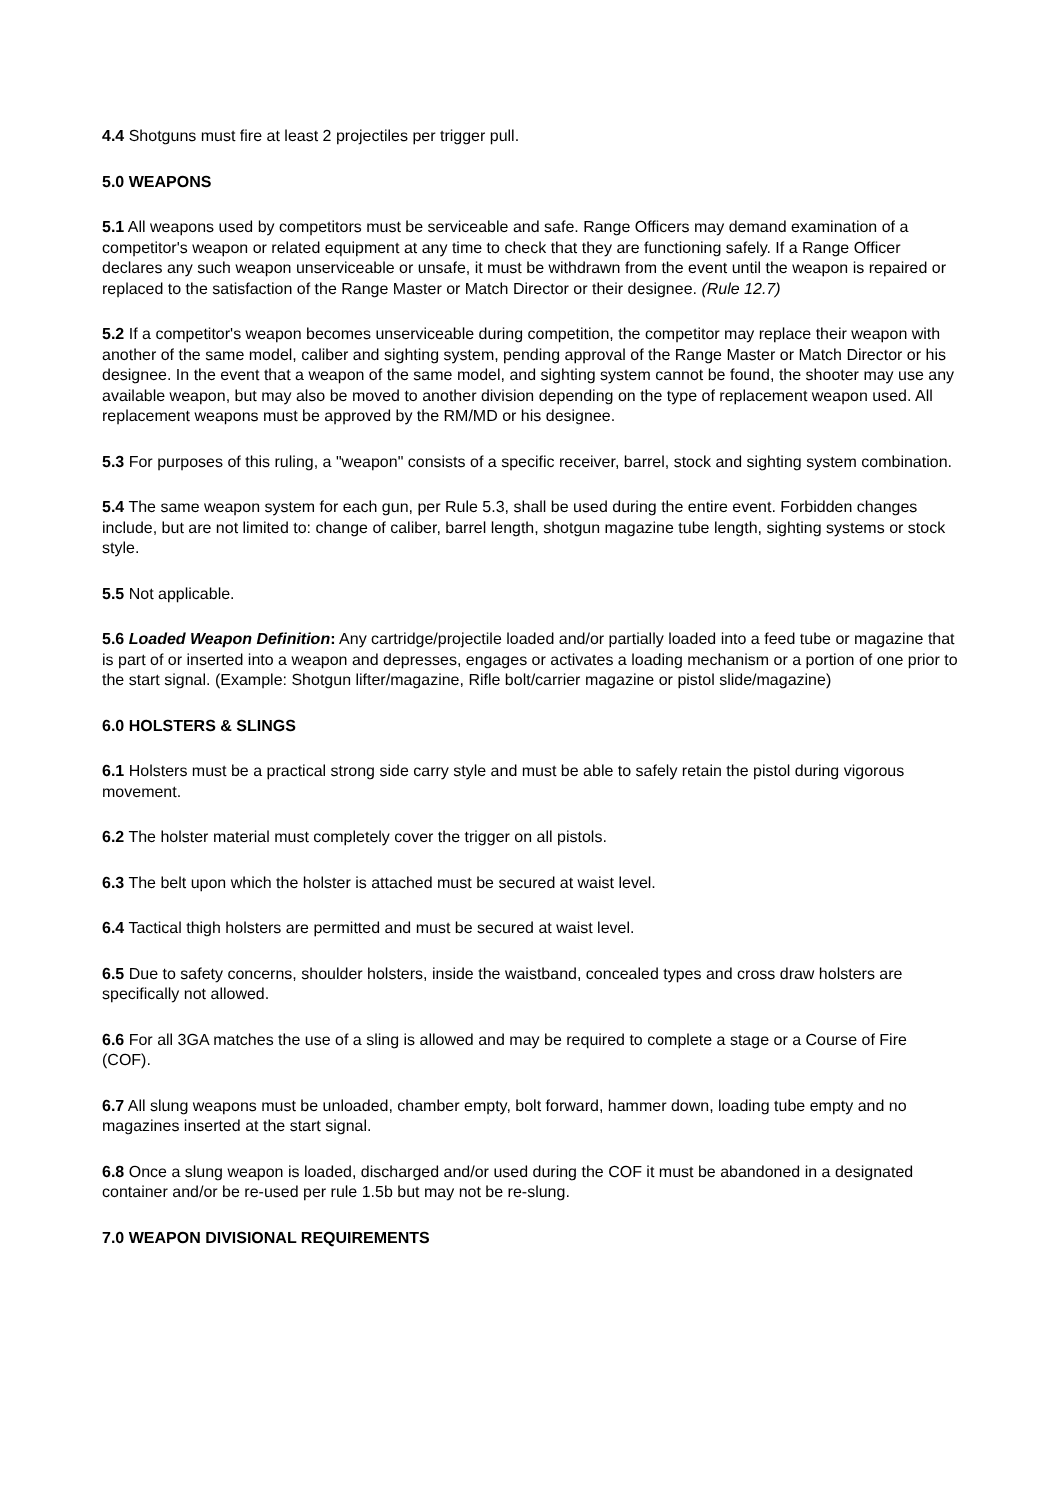4.4 Shotguns must fire at least 2 projectiles per trigger pull.
5.0 WEAPONS
5.1 All weapons used by competitors must be serviceable and safe. Range Officers may demand examination of a competitor's weapon or related equipment at any time to check that they are functioning safely. If a Range Officer declares any such weapon unserviceable or unsafe, it must be withdrawn from the event until the weapon is repaired or replaced to the satisfaction of the Range Master or Match Director or their designee. (Rule 12.7)
5.2 If a competitor's weapon becomes unserviceable during competition, the competitor may replace their weapon with another of the same model, caliber and sighting system, pending approval of the Range Master or Match Director or his designee. In the event that a weapon of the same model, and sighting system cannot be found, the shooter may use any available weapon, but may also be moved to another division depending on the type of replacement weapon used. All replacement weapons must be approved by the RM/MD or his designee.
5.3 For purposes of this ruling, a "weapon" consists of a specific receiver, barrel, stock and sighting system combination.
5.4 The same weapon system for each gun, per Rule 5.3, shall be used during the entire event. Forbidden changes include, but are not limited to: change of caliber, barrel length, shotgun magazine tube length, sighting systems or stock style.
5.5 Not applicable.
5.6 Loaded Weapon Definition: Any cartridge/projectile loaded and/or partially loaded into a feed tube or magazine that is part of or inserted into a weapon and depresses, engages or activates a loading mechanism or a portion of one prior to the start signal. (Example: Shotgun lifter/magazine, Rifle bolt/carrier magazine or pistol slide/magazine)
6.0 HOLSTERS & SLINGS
6.1 Holsters must be a practical strong side carry style and must be able to safely retain the pistol during vigorous movement.
6.2 The holster material must completely cover the trigger on all pistols.
6.3 The belt upon which the holster is attached must be secured at waist level.
6.4 Tactical thigh holsters are permitted and must be secured at waist level.
6.5 Due to safety concerns, shoulder holsters, inside the waistband, concealed types and cross draw holsters are specifically not allowed.
6.6 For all 3GA matches the use of a sling is allowed and may be required to complete a stage or a Course of Fire (COF).
6.7 All slung weapons must be unloaded, chamber empty, bolt forward, hammer down, loading tube empty and no magazines inserted at the start signal.
6.8 Once a slung weapon is loaded, discharged and/or used during the COF it must be abandoned in a designated container and/or be re-used per rule 1.5b but may not be re-slung.
7.0 WEAPON DIVISIONAL REQUIREMENTS